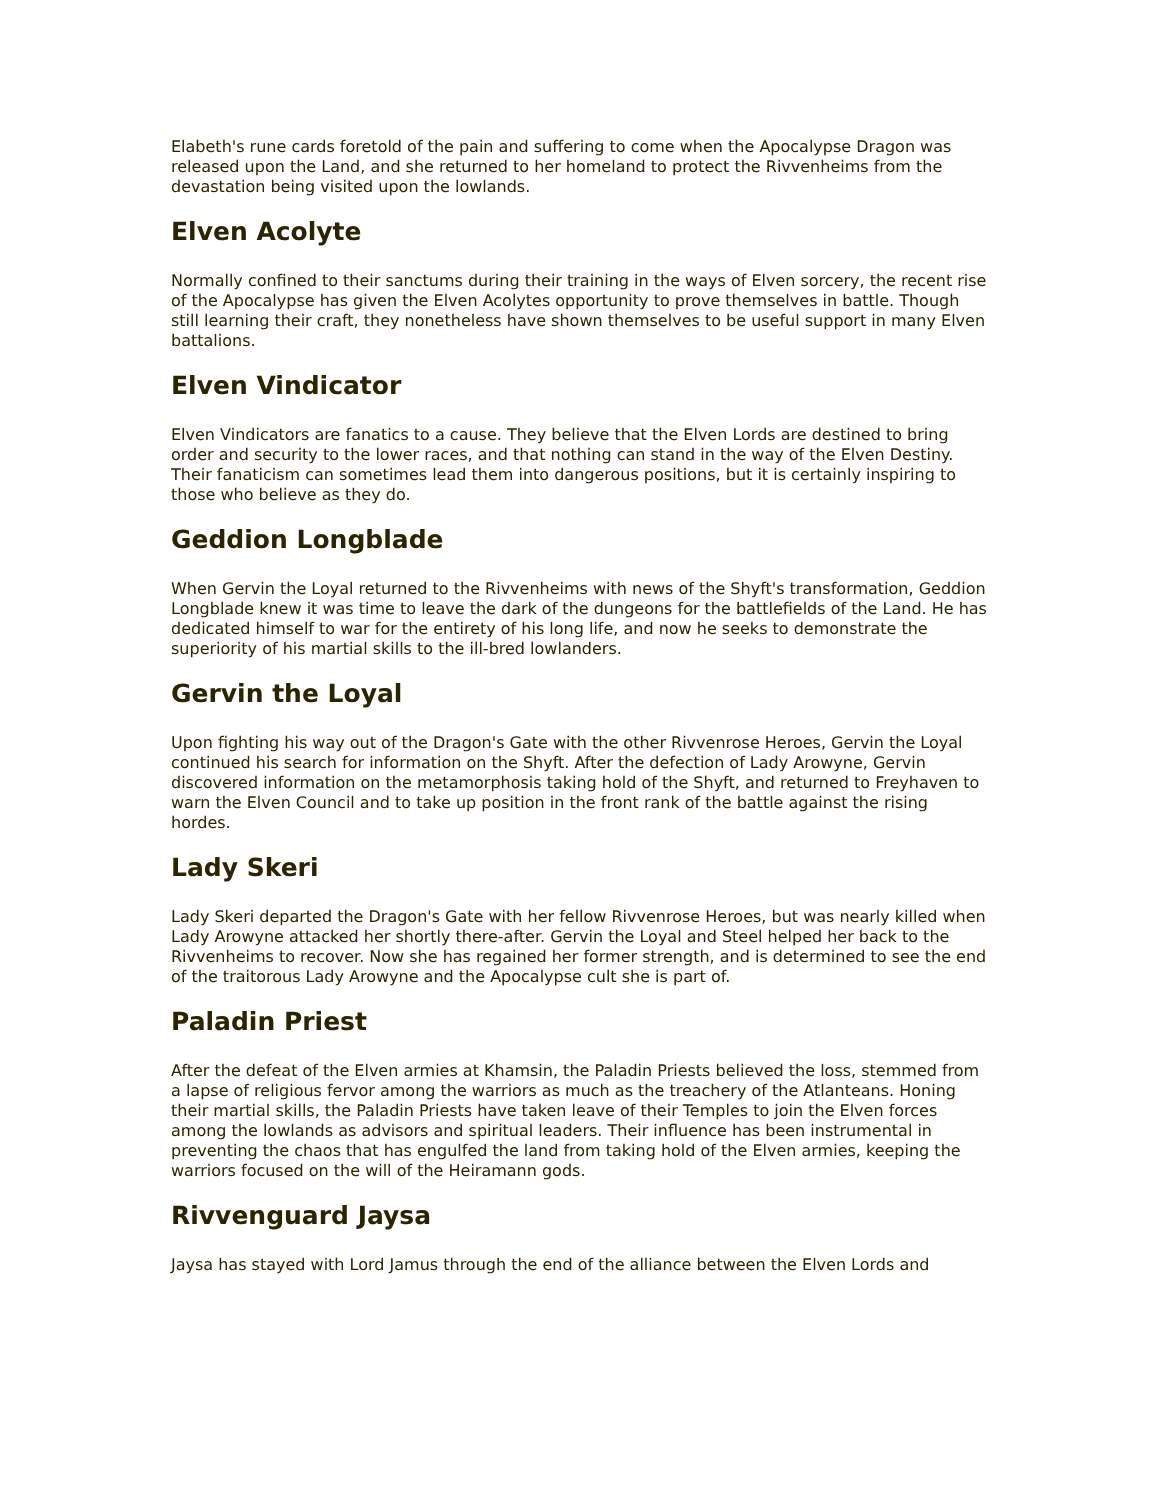Elabeth's rune cards foretold of the pain and suffering to come when the Apocalypse Dragon was released upon the Land, and she returned to her homeland to protect the Rivvenheims from the devastation being visited upon the lowlands.
Elven Acolyte
Normally confined to their sanctums during their training in the ways of Elven sorcery, the recent rise of the Apocalypse has given the Elven Acolytes opportunity to prove themselves in battle. Though still learning their craft, they nonetheless have shown themselves to be useful support in many Elven battalions.
Elven Vindicator
Elven Vindicators are fanatics to a cause. They believe that the Elven Lords are destined to bring order and security to the lower races, and that nothing can stand in the way of the Elven Destiny. Their fanaticism can sometimes lead them into dangerous positions, but it is certainly inspiring to those who believe as they do.
Geddion Longblade
When Gervin the Loyal returned to the Rivvenheims with news of the Shyft's transformation, Geddion Longblade knew it was time to leave the dark of the dungeons for the battlefields of the Land. He has dedicated himself to war for the entirety of his long life, and now he seeks to demonstrate the superiority of his martial skills to the ill-bred lowlanders.
Gervin the Loyal
Upon fighting his way out of the Dragon's Gate with the other Rivvenrose Heroes, Gervin the Loyal continued his search for information on the Shyft. After the defection of Lady Arowyne, Gervin discovered information on the metamorphosis taking hold of the Shyft, and returned to Freyhaven to warn the Elven Council and to take up position in the front rank of the battle against the rising hordes.
Lady Skeri
Lady Skeri departed the Dragon's Gate with her fellow Rivvenrose Heroes, but was nearly killed when Lady Arowyne attacked her shortly there-after. Gervin the Loyal and Steel helped her back to the Rivvenheims to recover. Now she has regained her former strength, and is determined to see the end of the traitorous Lady Arowyne and the Apocalypse cult she is part of.
Paladin Priest
After the defeat of the Elven armies at Khamsin, the Paladin Priests believed the loss, stemmed from a lapse of religious fervor among the warriors as much as the treachery of the Atlanteans. Honing their martial skills, the Paladin Priests have taken leave of their Temples to join the Elven forces among the lowlands as advisors and spiritual leaders. Their influence has been instrumental in preventing the chaos that has engulfed the land from taking hold of the Elven armies, keeping the warriors focused on the will of the Heiramann gods.
Rivvenguard Jaysa
Jaysa has stayed with Lord Jamus through the end of the alliance between the Elven Lords and